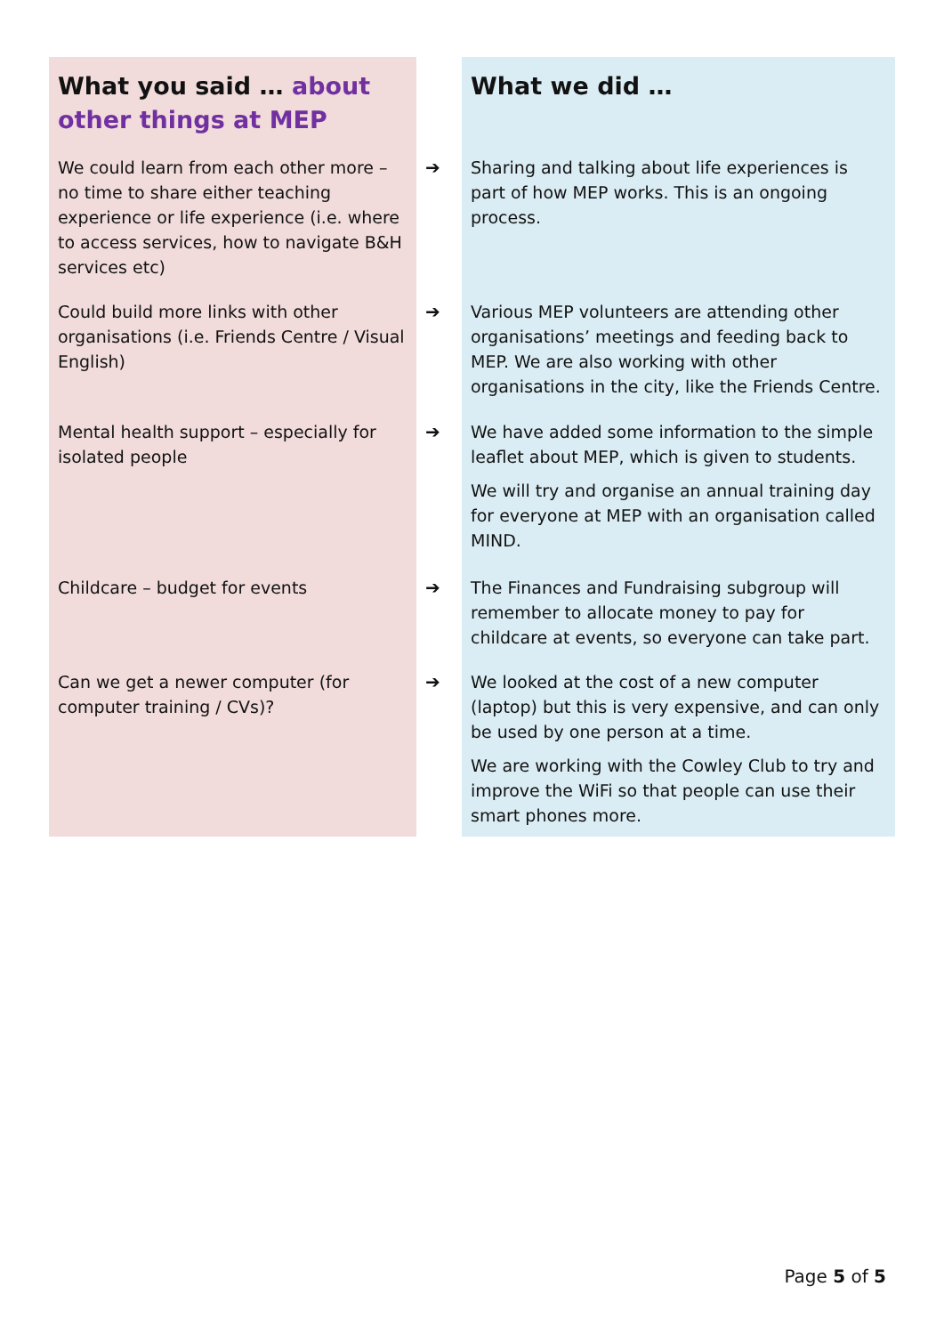| What you said … about other things at MEP | | What we did … |
| We could learn from each other more – no time to share either teaching experience or life experience (i.e. where to access services, how to navigate B&H services etc) | ➔ | Sharing and talking about life experiences is part of how MEP works. This is an ongoing process. |
| Could build more links with other organisations (i.e. Friends Centre / Visual English) | ➔ | Various MEP volunteers are attending other organisations’ meetings and feeding back to MEP. We are also working with other organisations in the city, like the Friends Centre. |
| Mental health support – especially for isolated people | ➔ | We have added some information to the simple leaflet about MEP, which is given to students. We will try and organise an annual training day for everyone at MEP with an organisation called MIND. |
| Childcare – budget for events | ➔ | The Finances and Fundraising subgroup will remember to allocate money to pay for childcare at events, so everyone can take part. |
| Can we get a newer computer (for computer training / CVs)? | ➔ | We looked at the cost of a new computer (laptop) but this is very expensive, and can only be used by one person at a time. We are working with the Cowley Club to try and improve the WiFi so that people can use their smart phones more. |
Page 5 of 5